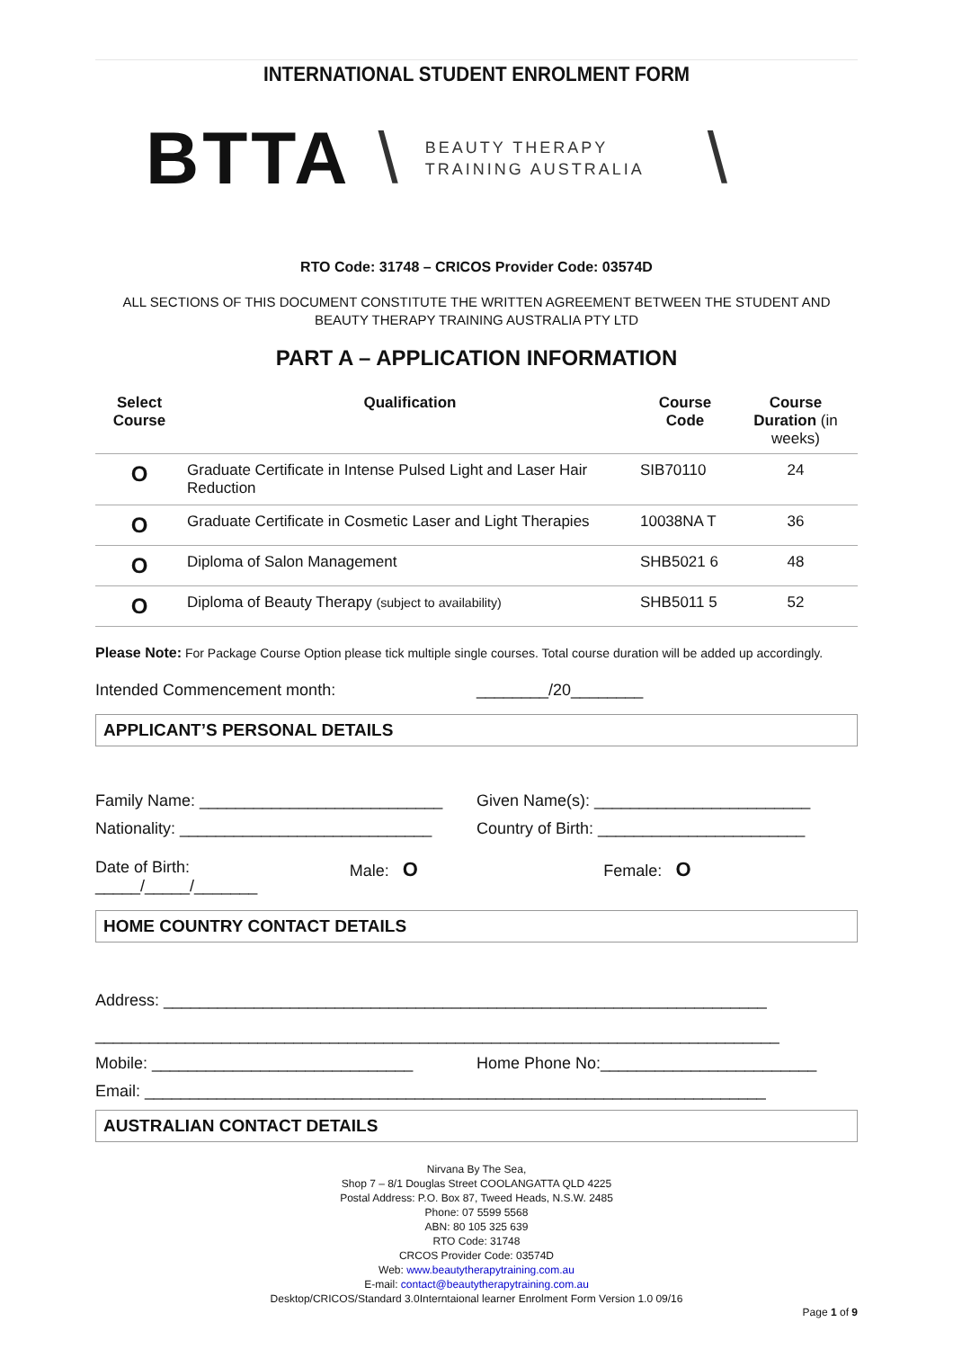INTERNATIONAL STUDENT ENROLMENT FORM
BTTA \ BEAUTY THERAPY
TRAINING AUSTRALIA \
RTO Code: 31748 – CRICOS Provider Code: 03574D
ALL SECTIONS OF THIS DOCUMENT CONSTITUTE THE WRITTEN AGREEMENT BETWEEN THE STUDENT AND BEAUTY THERAPY TRAINING AUSTRALIA PTY LTD
PART A – APPLICATION INFORMATION
| Select Course | Qualification | Course Code | Course Duration (in weeks) |
| --- | --- | --- | --- |
| O | Graduate Certificate in Intense Pulsed Light and Laser Hair Reduction | SIB70110 | 24 |
| O | Graduate Certificate in Cosmetic Laser and Light Therapies | 10038NA T | 36 |
| O | Diploma of Salon Management | SHB5021 6 | 48 |
| O | Diploma of Beauty Therapy (subject to availability) | SHB5011 5 | 52 |
Please Note: For Package Course Option please tick multiple single courses. Total course duration will be added up accordingly.
Intended Commencement month: ________/20________
APPLICANT’S PERSONAL DETAILS
Family Name: ___________________________ Given Name(s): ________________________
Nationality: ____________________________ Country of Birth: _______________________
Date of Birth: _____/_____/_______ Male: O Female: O
HOME COUNTRY CONTACT DETAILS
Address: ___________________________________________________________________
____________________________________________________________________________
Mobile: _____________________________ Home Phone No:________________________
Email: _____________________________________________________________________
AUSTRALIAN CONTACT DETAILS
Nirvana By The Sea,
Shop 7 – 8/1 Douglas Street COOLANGATTA QLD 4225
Postal Address: P.O. Box 87, Tweed Heads, N.S.W. 2485
Phone: 07 5599 5568
ABN: 80 105 325 639
RTO Code: 31748
CRCOS Provider Code: 03574D
Web: www.beautytherapytraining.com.au
E-mail: contact@beautytherapytraining.com.au
Desktop/CRICOS/Standard 3.0Interntaional learner Enrolment Form Version 1.0 09/16
Page 1 of 9